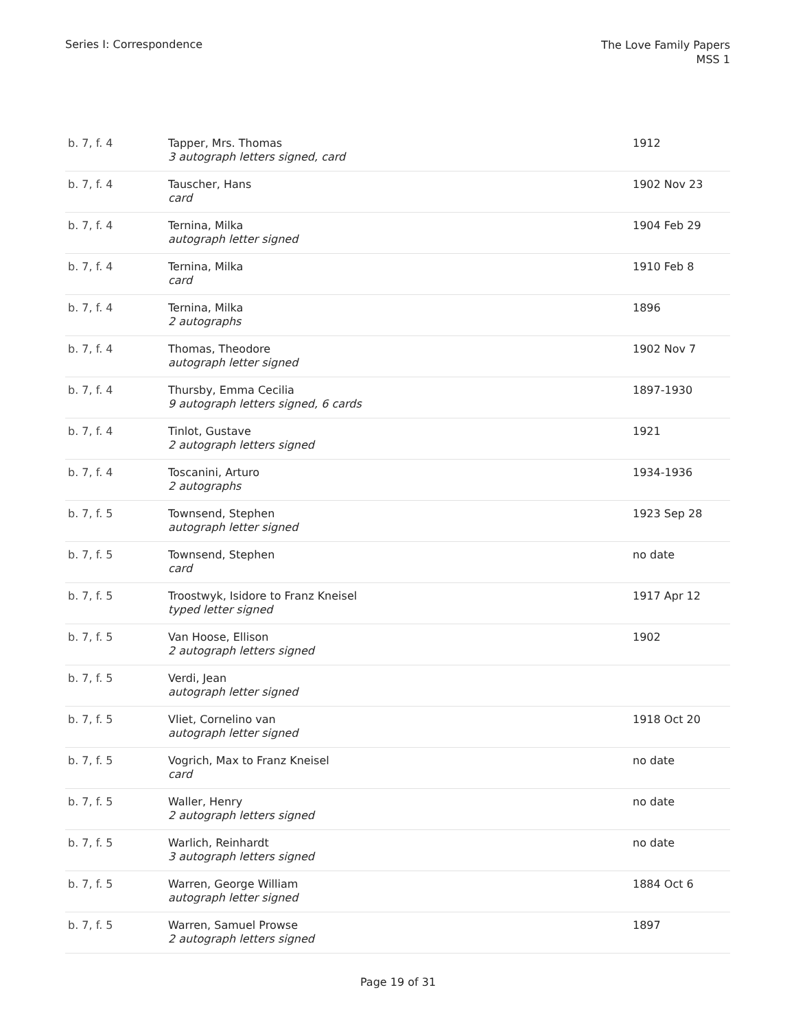Series I: Correspondence
The Love Family Papers
MSS 1
| b. 7, f. 4 | Tapper, Mrs. Thomas 3 autograph letters signed, card | 1912 |
| b. 7, f. 4 | Tauscher, Hans card | 1902 Nov 23 |
| b. 7, f. 4 | Ternina, Milka autograph letter signed | 1904 Feb 29 |
| b. 7, f. 4 | Ternina, Milka card | 1910 Feb 8 |
| b. 7, f. 4 | Ternina, Milka 2 autographs | 1896 |
| b. 7, f. 4 | Thomas, Theodore autograph letter signed | 1902 Nov 7 |
| b. 7, f. 4 | Thursby, Emma Cecilia 9 autograph letters signed, 6 cards | 1897-1930 |
| b. 7, f. 4 | Tinlot, Gustave 2 autograph letters signed | 1921 |
| b. 7, f. 4 | Toscanini, Arturo 2 autographs | 1934-1936 |
| b. 7, f. 5 | Townsend, Stephen autograph letter signed | 1923 Sep 28 |
| b. 7, f. 5 | Townsend, Stephen card | no date |
| b. 7, f. 5 | Troostwyk, Isidore to Franz Kneisel typed letter signed | 1917 Apr 12 |
| b. 7, f. 5 | Van Hoose, Ellison 2 autograph letters signed | 1902 |
| b. 7, f. 5 | Verdi, Jean autograph letter signed | |
| b. 7, f. 5 | Vliet, Cornelino van autograph letter signed | 1918 Oct 20 |
| b. 7, f. 5 | Vogrich, Max to Franz Kneisel card | no date |
| b. 7, f. 5 | Waller, Henry 2 autograph letters signed | no date |
| b. 7, f. 5 | Warlich, Reinhardt 3 autograph letters signed | no date |
| b. 7, f. 5 | Warren, George William autograph letter signed | 1884 Oct 6 |
| b. 7, f. 5 | Warren, Samuel Prowse 2 autograph letters signed | 1897 |
Page 19 of 31